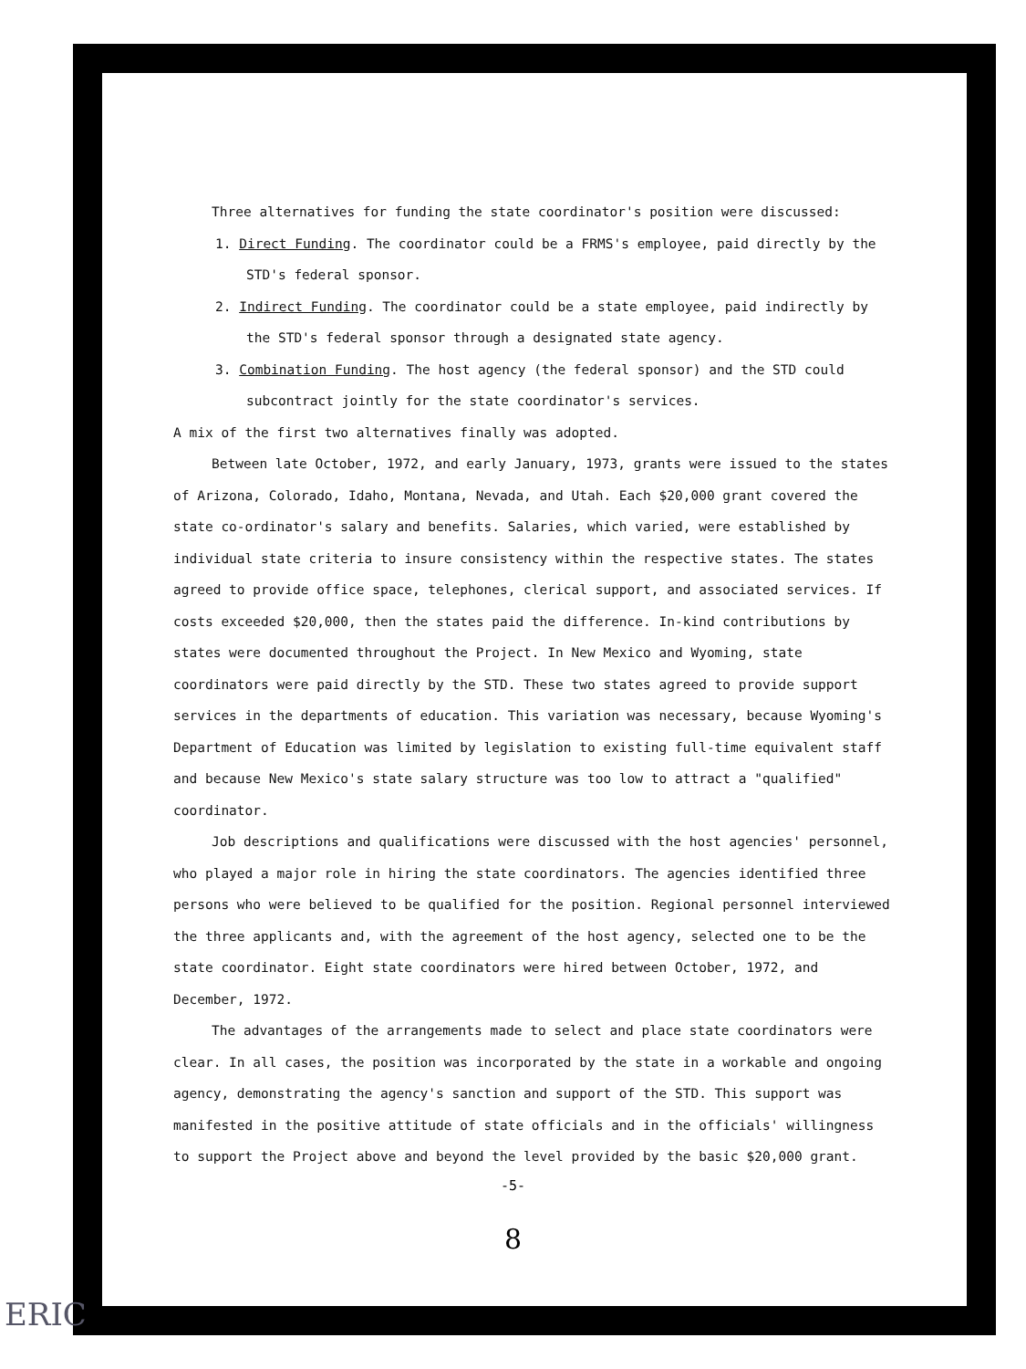Three alternatives for funding the state coordinator's position were discussed:
1. Direct Funding. The coordinator could be a FRMS's employee, paid directly by the STD's federal sponsor.
2. Indirect Funding. The coordinator could be a state employee, paid indirectly by the STD's federal sponsor through a designated state agency.
3. Combination Funding. The host agency (the federal sponsor) and the STD could subcontract jointly for the state coordinator's services.
A mix of the first two alternatives finally was adopted.
Between late October, 1972, and early January, 1973, grants were issued to the states of Arizona, Colorado, Idaho, Montana, Nevada, and Utah. Each $20,000 grant covered the state co-ordinator's salary and benefits. Salaries, which varied, were established by individual state criteria to insure consistency within the respective states. The states agreed to provide office space, telephones, clerical support, and associated services. If costs exceeded $20,000, then the states paid the difference. In-kind contributions by states were documented throughout the Project. In New Mexico and Wyoming, state coordinators were paid directly by the STD. These two states agreed to provide support services in the departments of education. This variation was necessary, because Wyoming's Department of Education was limited by legislation to existing full-time equivalent staff and because New Mexico's state salary structure was too low to attract a "qualified" coordinator.
Job descriptions and qualifications were discussed with the host agencies' personnel, who played a major role in hiring the state coordinators. The agencies identified three persons who were believed to be qualified for the position. Regional personnel interviewed the three applicants and, with the agreement of the host agency, selected one to be the state coordinator. Eight state coordinators were hired between October, 1972, and December, 1972.
The advantages of the arrangements made to select and place state coordinators were clear. In all cases, the position was incorporated by the state in a workable and ongoing agency, demonstrating the agency's sanction and support of the STD. This support was manifested in the positive attitude of state officials and in the officials' willingness to support the Project above and beyond the level provided by the basic $20,000 grant.
-5-
8
ERIC